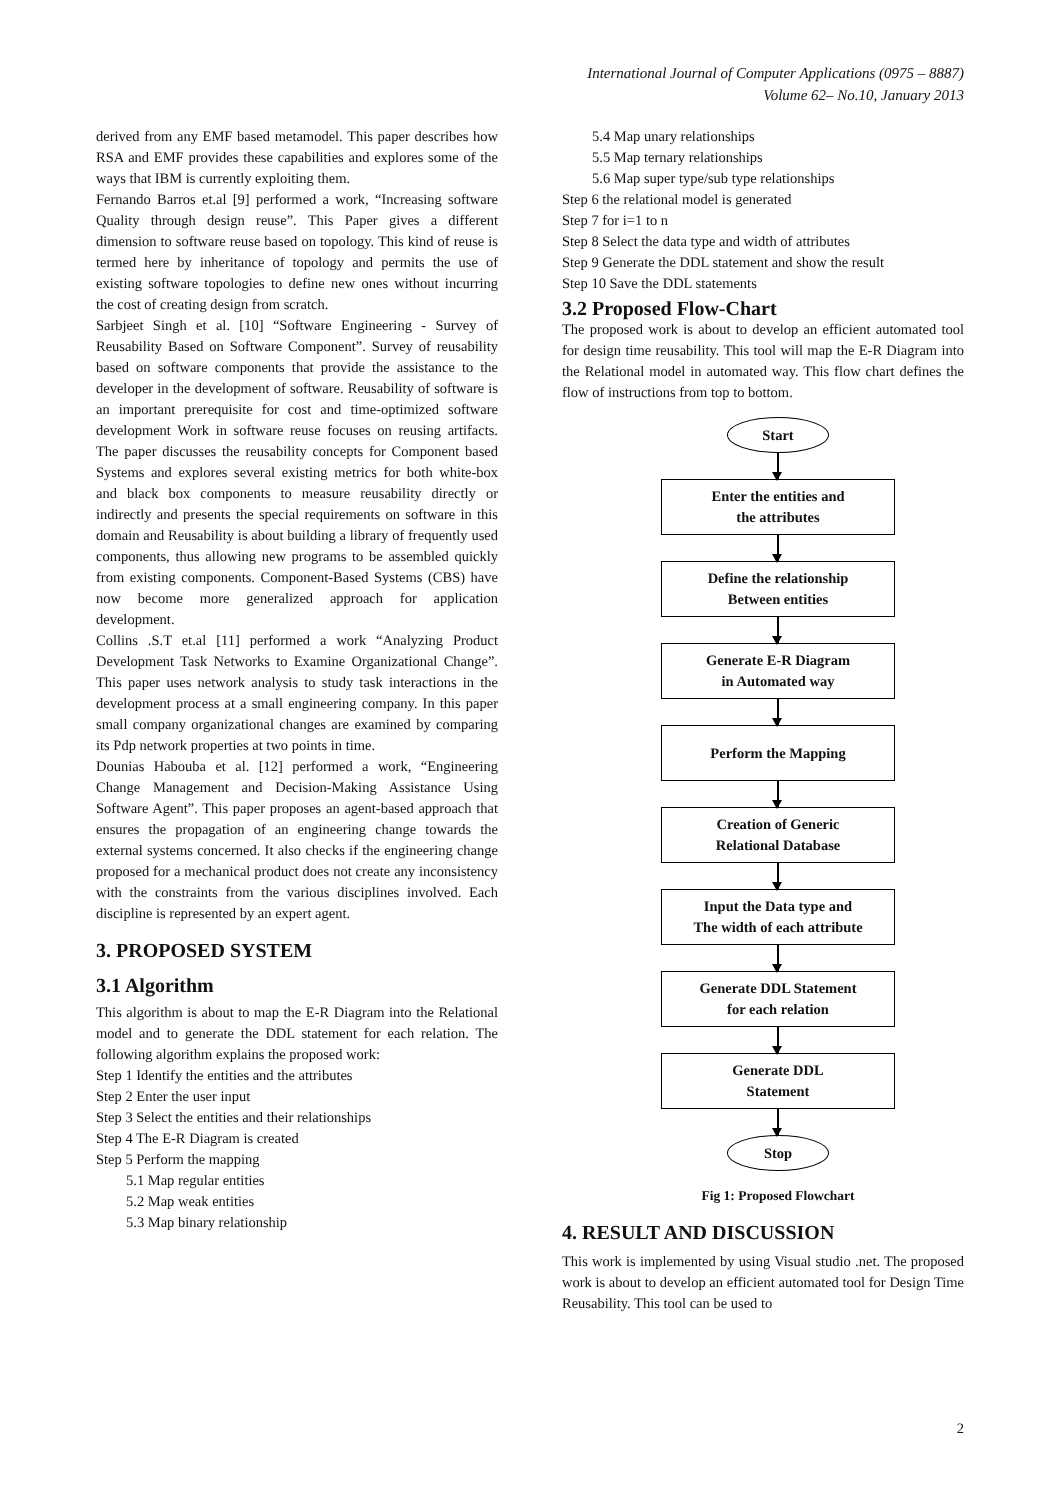International Journal of Computer Applications (0975 – 8887)
Volume 62– No.10, January 2013
derived from any EMF based metamodel. This paper describes how RSA and EMF provides these capabilities and explores some of the ways that IBM is currently exploiting them.
Fernando Barros et.al [9] performed a work, “Increasing software Quality through design reuse”. This Paper gives a different dimension to software reuse based on topology. This kind of reuse is termed here by inheritance of topology and permits the use of existing software topologies to define new ones without incurring the cost of creating design from scratch.
Sarbjeet Singh et al. [10] “Software Engineering - Survey of Reusability Based on Software Component”. Survey of reusability based on software components that provide the assistance to the developer in the development of software. Reusability of software is an important prerequisite for cost and time-optimized software development Work in software reuse focuses on reusing artifacts. The paper discusses the reusability concepts for Component based Systems and explores several existing metrics for both white-box and black box components to measure reusability directly or indirectly and presents the special requirements on software in this domain and Reusability is about building a library of frequently used components, thus allowing new programs to be assembled quickly from existing components. Component-Based Systems (CBS) have now become more generalized approach for application development.
Collins .S.T et.al [11] performed a work “Analyzing Product Development Task Networks to Examine Organizational Change”. This paper uses network analysis to study task interactions in the development process at a small engineering company. In this paper small company organizational changes are examined by comparing its Pdp network properties at two points in time.
Dounias Habouba et al. [12] performed a work, “Engineering Change Management and Decision-Making Assistance Using Software Agent”. This paper proposes an agent-based approach that ensures the propagation of an engineering change towards the external systems concerned. It also checks if the engineering change proposed for a mechanical product does not create any inconsistency with the constraints from the various disciplines involved. Each discipline is represented by an expert agent.
3. PROPOSED SYSTEM
3.1 Algorithm
This algorithm is about to map the E-R Diagram into the Relational model and to generate the DDL statement for each relation. The following algorithm explains the proposed work:
Step 1 Identify the entities and the attributes
Step 2 Enter the user input
Step 3 Select the entities and their relationships
Step 4 The E-R Diagram is created
Step 5 Perform the mapping
5.1 Map regular entities
5.2 Map weak entities
5.3 Map binary relationship
5.4 Map unary relationships
5.5 Map ternary relationships
5.6 Map super type/sub type relationships
Step 6 the relational model is generated
Step 7 for i=1 to n
Step 8 Select the data type and width of attributes
Step 9 Generate the DDL statement and show the result
Step 10 Save the DDL statements
3.2 Proposed Flow-Chart
The proposed work is about to develop an efficient automated tool for design time reusability. This tool will map the E-R Diagram into the Relational model in automated way. This flow chart defines the flow of instructions from top to bottom.
Start
Enter the entities and
the attributes
Define the relationship
Between entities
Generate E-R Diagram
in Automated way
Perform the Mapping
Creation of Generic
Relational Database
Input the Data type and
The width of each attribute
Generate DDL Statement
for each relation
Generate DDL
Statement
Stop
Fig 1: Proposed Flowchart
4. RESULT AND DISCUSSION
This work is implemented by using Visual studio .net. The proposed work is about to develop an efficient automated tool for Design Time Reusability. This tool can be used to
2